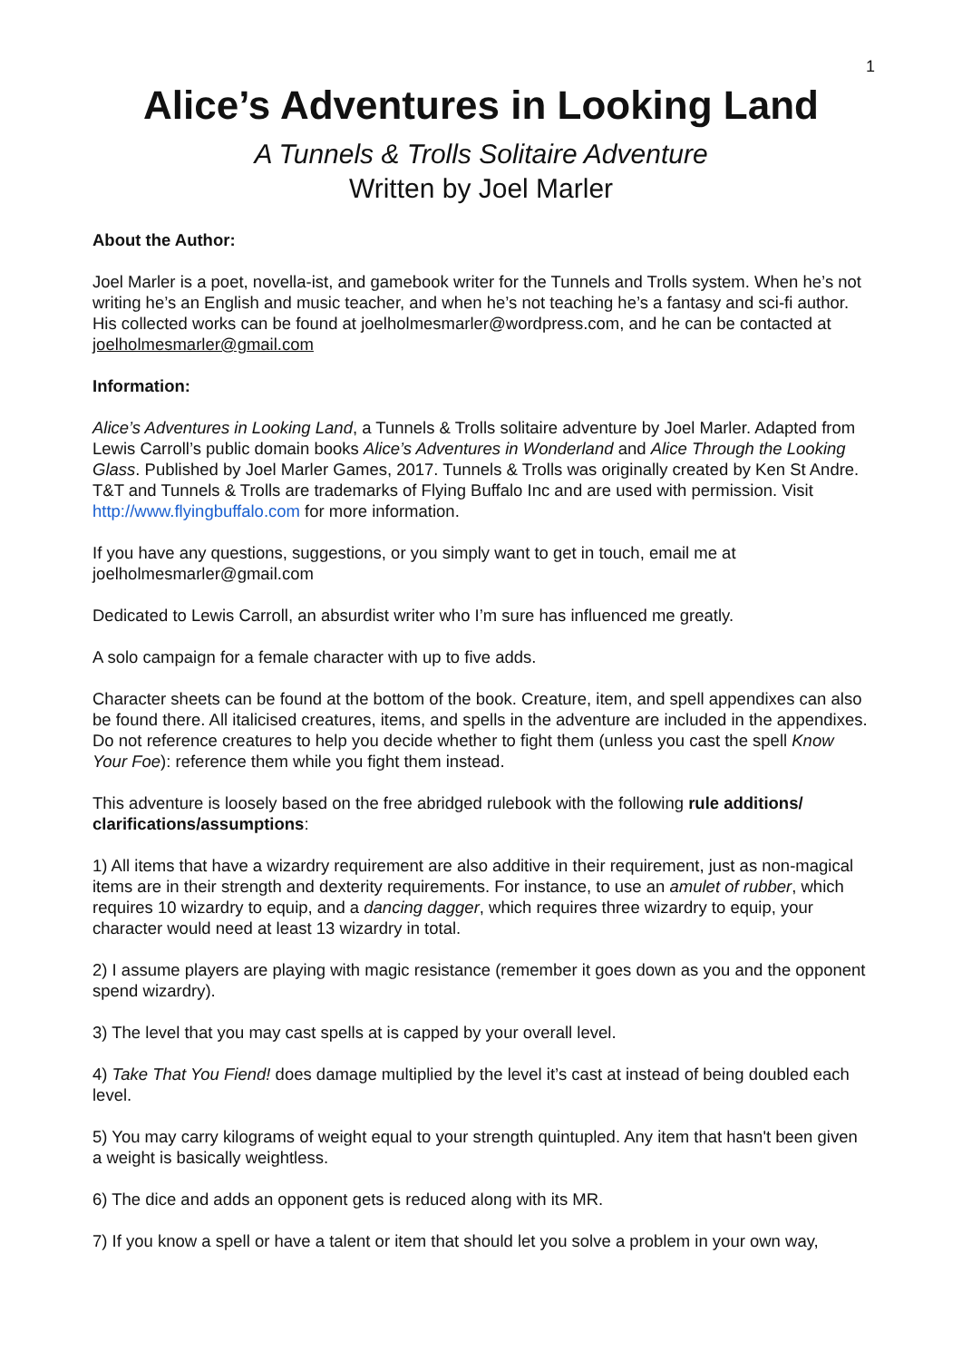1
Alice’s Adventures in Looking Land
A Tunnels & Trolls Solitaire Adventure
Written by Joel Marler
About the Author:
Joel Marler is a poet, novella-ist, and gamebook writer for the Tunnels and Trolls system. When he’s not writing he’s an English and music teacher, and when he’s not teaching he’s a fantasy and sci-fi author. His collected works can be found at joelholmesmarler@wordpress.com, and he can be contacted at joelholmesmarler@gmail.com
Information:
Alice’s Adventures in Looking Land, a Tunnels & Trolls solitaire adventure by Joel Marler. Adapted from Lewis Carroll’s public domain books Alice’s Adventures in Wonderland and Alice Through the Looking Glass. Published by Joel Marler Games, 2017. Tunnels & Trolls was originally created by Ken St Andre. T&T and Tunnels & Trolls are trademarks of Flying Buffalo Inc and are used with permission. Visit http://www.flyingbuffalo.com for more information.
If you have any questions, suggestions, or you simply want to get in touch, email me at joelholmesmarler@gmail.com
Dedicated to Lewis Carroll, an absurdist writer who I’m sure has influenced me greatly.
A solo campaign for a female character with up to five adds.
Character sheets can be found at the bottom of the book. Creature, item, and spell appendixes can also be found there. All italicised creatures, items, and spells in the adventure are included in the appendixes. Do not reference creatures to help you decide whether to fight them (unless you cast the spell Know Your Foe): reference them while you fight them instead.
This adventure is loosely based on the free abridged rulebook with the following rule additions/ clarifications/assumptions:
1) All items that have a wizardry requirement are also additive in their requirement, just as non-magical items are in their strength and dexterity requirements. For instance, to use an amulet of rubber, which requires 10 wizardry to equip, and a dancing dagger, which requires three wizardry to equip, your character would need at least 13 wizardry in total.
2) I assume players are playing with magic resistance (remember it goes down as you and the opponent spend wizardry).
3) The level that you may cast spells at is capped by your overall level.
4) Take That You Fiend! does damage multiplied by the level it’s cast at instead of being doubled each level.
5) You may carry kilograms of weight equal to your strength quintupled. Any item that hasn't been given a weight is basically weightless.
6) The dice and adds an opponent gets is reduced along with its MR.
7) If you know a spell or have a talent or item that should let you solve a problem in your own way,